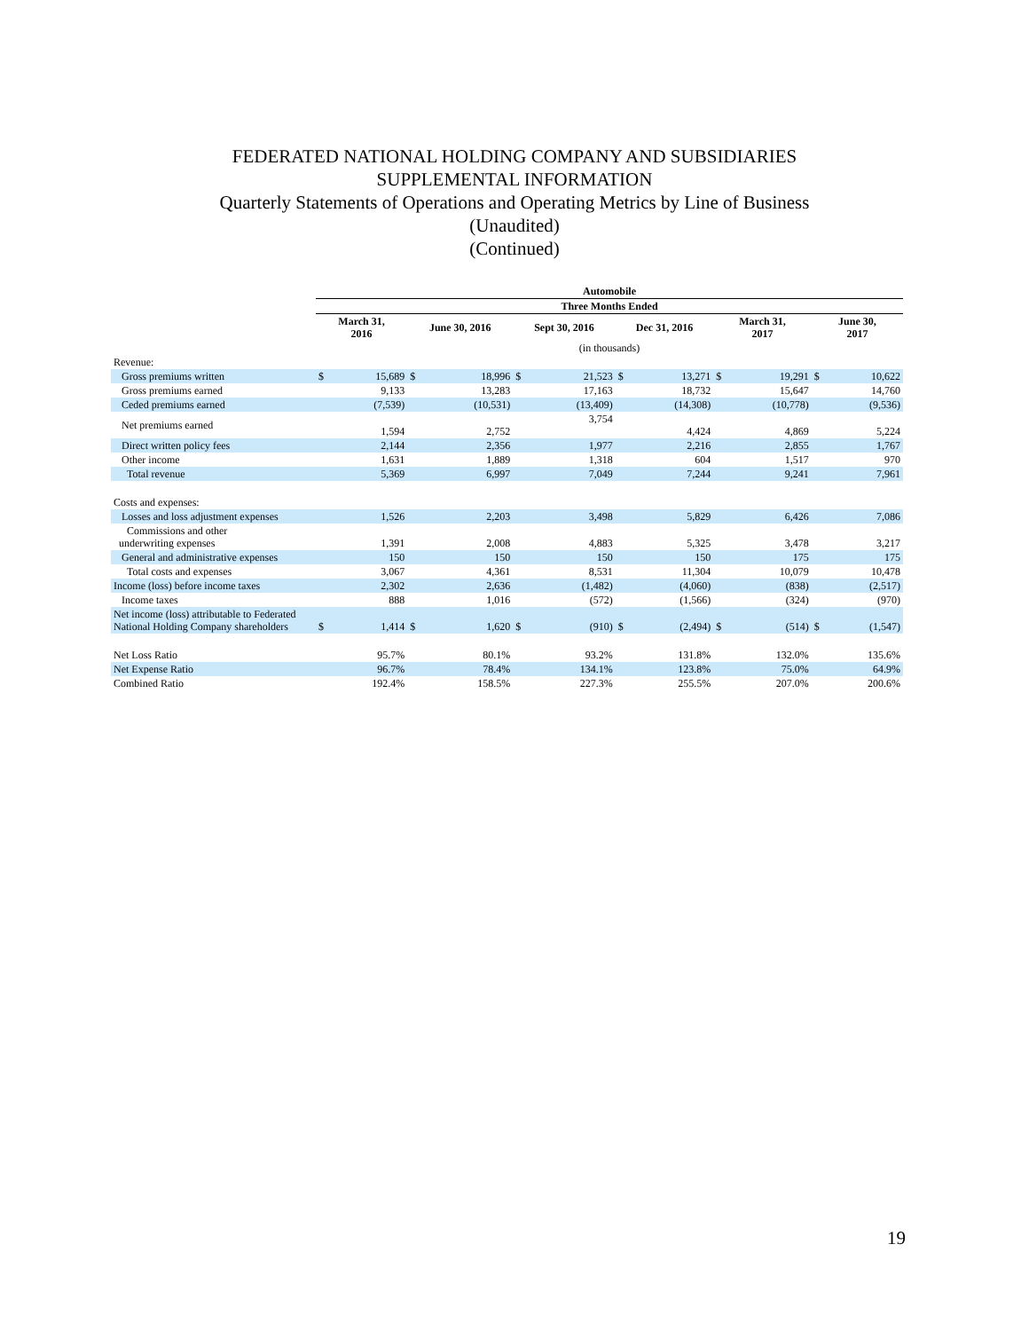FEDERATED NATIONAL HOLDING COMPANY AND SUBSIDIARIES
SUPPLEMENTAL INFORMATION
Quarterly Statements of Operations and Operating Metrics by Line of Business
(Unaudited)
(Continued)
| | Automobile | | | | | | | | | | | |
| | Three Months Ended | | | | | | | | | | | |
| | March 31, 2016 | | June 30, 2016 | | Sept 30, 2016 | | Dec 31, 2016 | | March 31, 2017 | | June 30, 2017 | |
| | (in thousands) | | | | | | | | | | | |
| Revenue: | | | | | | | | | | | | |
| Gross premiums written | $ | 15,689 | $ | 18,996 | $ | 21,523 | $ | 13,271 | $ | 19,291 | $ | 10,622 |
| Gross premiums earned | | 9,133 | | 13,283 | | 17,163 | | 18,732 | | 15,647 | | 14,760 |
| Ceded premiums earned | | (7,539) | | (10,531) | | (13,409) | | (14,308) | | (10,778) | | (9,536) |
| Net premiums earned | | 1,594 | | 2,752 | | 3,754 | | 4,424 | | 4,869 | | 5,224 |
| Direct written policy fees | | 2,144 | | 2,356 | | 1,977 | | 2,216 | | 2,855 | | 1,767 |
| Other income | | 1,631 | | 1,889 | | 1,318 | | 604 | | 1,517 | | 970 |
| Total revenue | | 5,369 | | 6,997 | | 7,049 | | 7,244 | | 9,241 | | 7,961 |
| Costs and expenses: | | | | | | | | | | | | |
| Losses and loss adjustment expenses | | 1,526 | | 2,203 | | 3,498 | | 5,829 | | 6,426 | | 7,086 |
| Commissions and other underwriting expenses | | 1,391 | | 2,008 | | 4,883 | | 5,325 | | 3,478 | | 3,217 |
| General and administrative expenses | | 150 | | 150 | | 150 | | 150 | | 175 | | 175 |
| Total costs and expenses | | 3,067 | | 4,361 | | 8,531 | | 11,304 | | 10,079 | | 10,478 |
| Income (loss) before income taxes | | 2,302 | | 2,636 | | (1,482) | | (4,060) | | (838) | | (2,517) |
| Income taxes | | 888 | | 1,016 | | (572) | | (1,566) | | (324) | | (970) |
| Net income (loss) attributable to Federated National Holding Company shareholders | $ | 1,414 | $ | 1,620 | $ | (910) | $ | (2,494) | $ | (514) | $ | (1,547) |
| Net Loss Ratio | | 95.7% | | 80.1% | | 93.2% | | 131.8% | | 132.0% | | 135.6% |
| Net Expense Ratio | | 96.7% | | 78.4% | | 134.1% | | 123.8% | | 75.0% | | 64.9% |
| Combined Ratio | | 192.4% | | 158.5% | | 227.3% | | 255.5% | | 207.0% | | 200.6% |
19